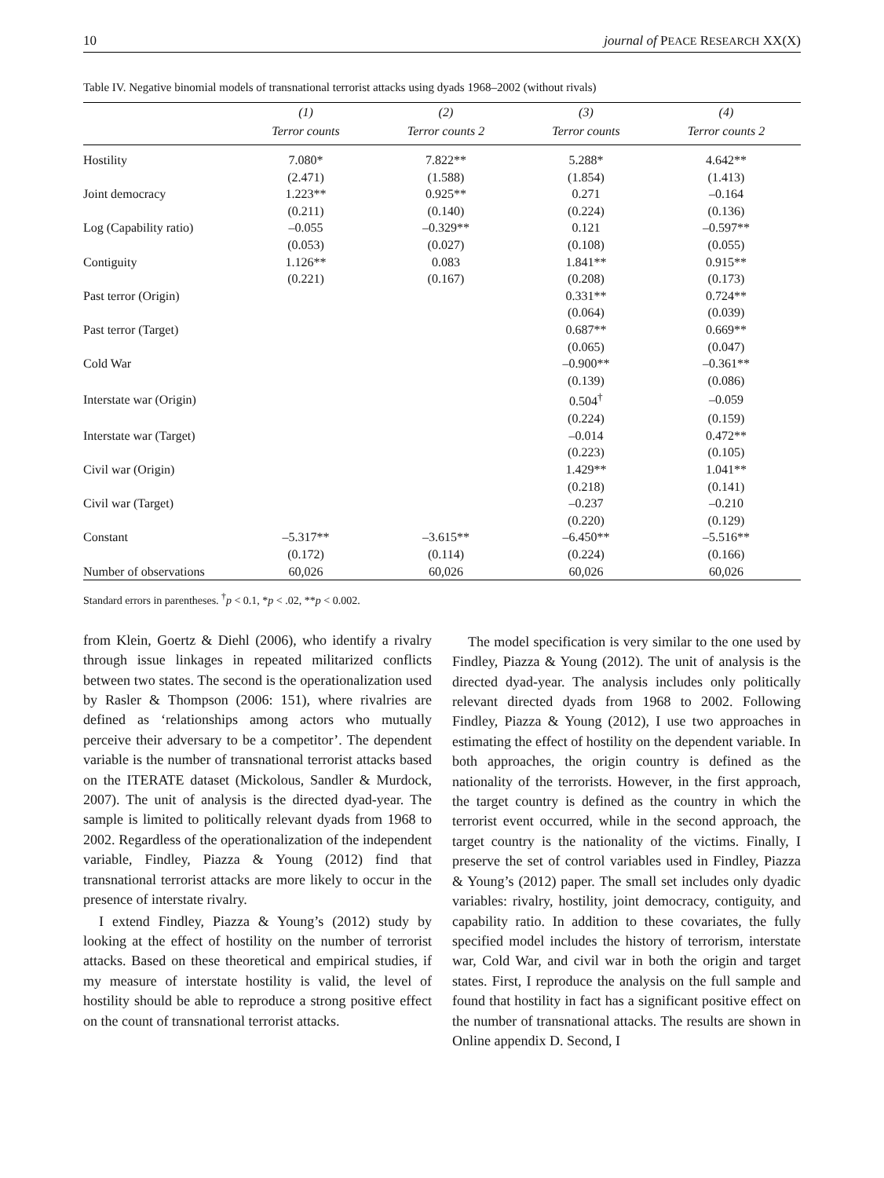10 journal of PEACE RESEARCH XX(X)
Table IV. Negative binomial models of transnational terrorist attacks using dyads 1968–2002 (without rivals)
| | (1) | (2) | (3) | (4) |
| --- | --- | --- | --- | --- |
| | Terror counts | Terror counts 2 | Terror counts | Terror counts 2 |
| Hostility | 7.080* | 7.822** | 5.288* | 4.642** |
| | (2.471) | (1.588) | (1.854) | (1.413) |
| Joint democracy | 1.223** | 0.925** | 0.271 | –0.164 |
| | (0.211) | (0.140) | (0.224) | (0.136) |
| Log (Capability ratio) | –0.055 | –0.329** | 0.121 | –0.597** |
| | (0.053) | (0.027) | (0.108) | (0.055) |
| Contiguity | 1.126** | 0.083 | 1.841** | 0.915** |
| | (0.221) | (0.167) | (0.208) | (0.173) |
| Past terror (Origin) | | | 0.331** | 0.724** |
| | | | (0.064) | (0.039) |
| Past terror (Target) | | | 0.687** | 0.669** |
| | | | (0.065) | (0.047) |
| Cold War | | | –0.900** | –0.361** |
| | | | (0.139) | (0.086) |
| Interstate war (Origin) | | | 0.504<sup>†</sup> | –0.059 |
| | | | (0.224) | (0.159) |
| Interstate war (Target) | | | –0.014 | 0.472** |
| | | | (0.223) | (0.105) |
| Civil war (Origin) | | | 1.429** | 1.041** |
| | | | (0.218) | (0.141) |
| Civil war (Target) | | | –0.237 | –0.210 |
| | | | (0.220) | (0.129) |
| Constant | –5.317** | –3.615** | –6.450** | –5.516** |
| | (0.172) | (0.114) | (0.224) | (0.166) |
| Number of observations | 60,026 | 60,026 | 60,026 | 60,026 |
Standard errors in parentheses. <sup>†</sup>p < 0.1, *p < .02, **p < 0.002.
from Klein, Goertz & Diehl (2006), who identify a rivalry through issue linkages in repeated militarized conflicts between two states. The second is the operationalization used by Rasler & Thompson (2006: 151), where rivalries are defined as ‘relationships among actors who mutually perceive their adversary to be a competitor’. The dependent variable is the number of transnational terrorist attacks based on the ITERATE dataset (Mickolous, Sandler & Murdock, 2007). The unit of analysis is the directed dyad-year. The sample is limited to politically relevant dyads from 1968 to 2002. Regardless of the operationalization of the independent variable, Findley, Piazza & Young (2012) find that transnational terrorist attacks are more likely to occur in the presence of interstate rivalry.
I extend Findley, Piazza & Young’s (2012) study by looking at the effect of hostility on the number of terrorist attacks. Based on these theoretical and empirical studies, if my measure of interstate hostility is valid, the level of hostility should be able to reproduce a strong positive effect on the count of transnational terrorist attacks.
The model specification is very similar to the one used by Findley, Piazza & Young (2012). The unit of analysis is the directed dyad-year. The analysis includes only politically relevant directed dyads from 1968 to 2002. Following Findley, Piazza & Young (2012), I use two approaches in estimating the effect of hostility on the dependent variable. In both approaches, the origin country is defined as the nationality of the terrorists. However, in the first approach, the target country is defined as the country in which the terrorist event occurred, while in the second approach, the target country is the nationality of the victims. Finally, I preserve the set of control variables used in Findley, Piazza & Young’s (2012) paper. The small set includes only dyadic variables: rivalry, hostility, joint democracy, contiguity, and capability ratio. In addition to these covariates, the fully specified model includes the history of terrorism, interstate war, Cold War, and civil war in both the origin and target states. First, I reproduce the analysis on the full sample and found that hostility in fact has a significant positive effect on the number of transnational attacks. The results are shown in Online appendix D. Second, I